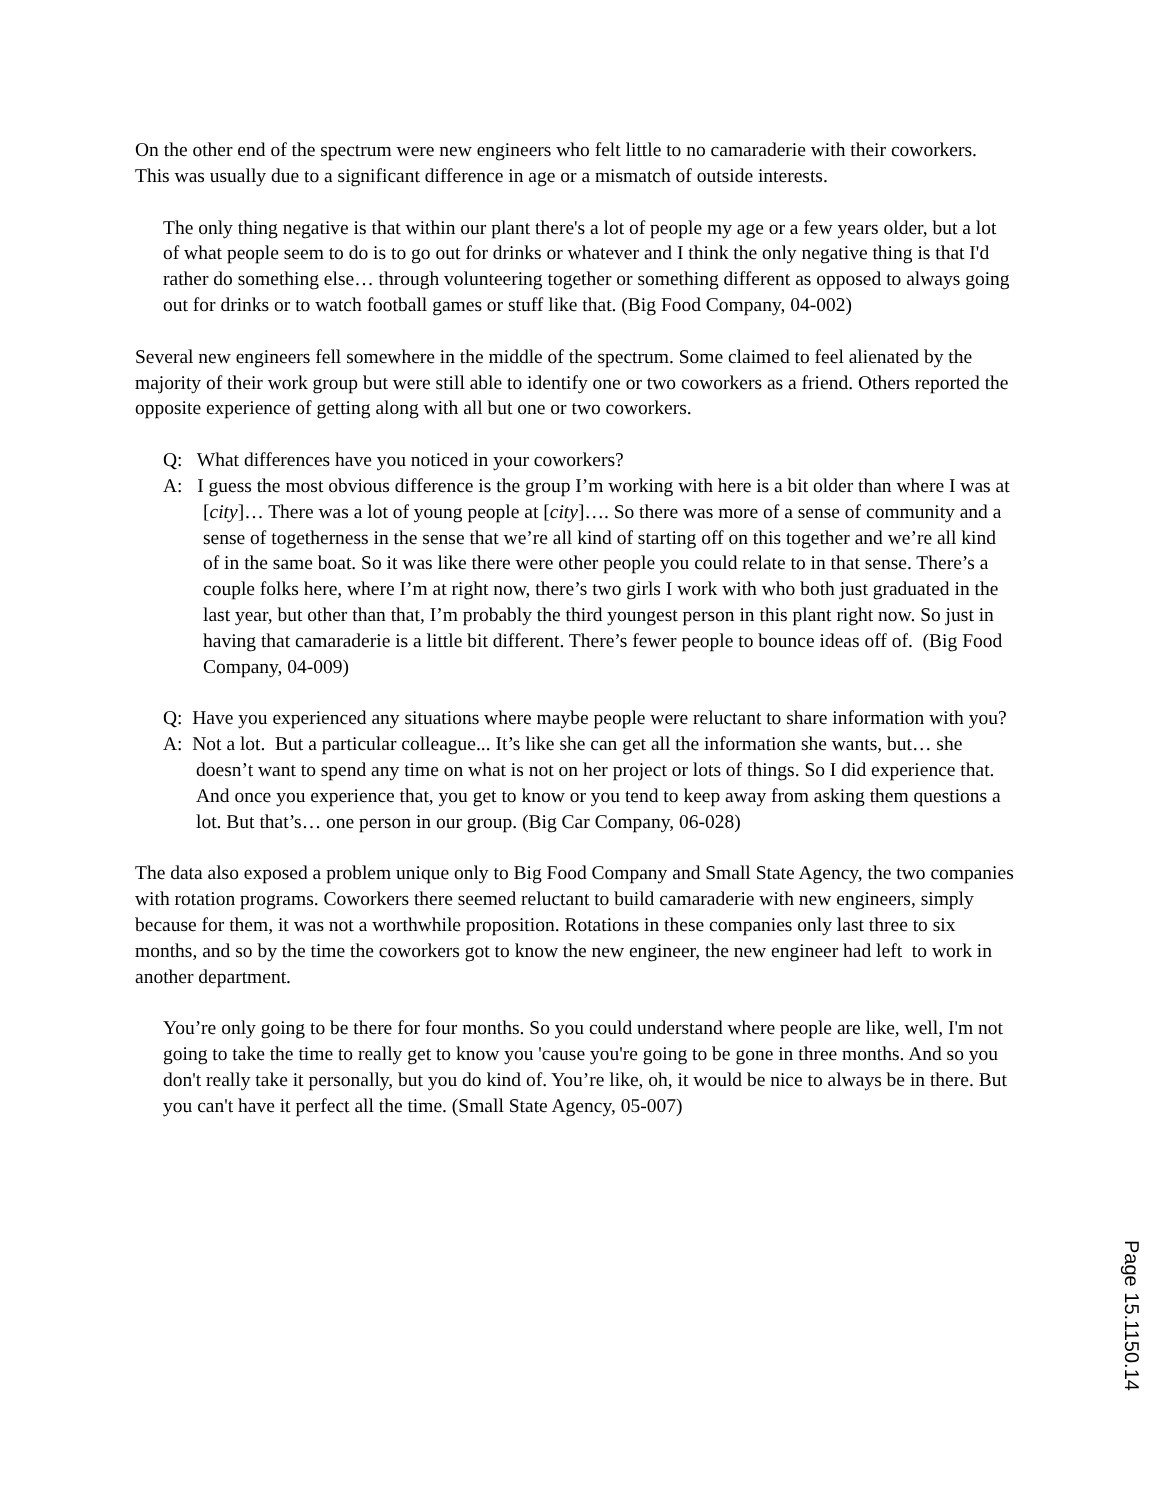On the other end of the spectrum were new engineers who felt little to no camaraderie with their coworkers. This was usually due to a significant difference in age or a mismatch of outside interests.
The only thing negative is that within our plant there's a lot of people my age or a few years older, but a lot of what people seem to do is to go out for drinks or whatever and I think the only negative thing is that I'd rather do something else… through volunteering together or something different as opposed to always going out for drinks or to watch football games or stuff like that. (Big Food Company, 04-002)
Several new engineers fell somewhere in the middle of the spectrum. Some claimed to feel alienated by the majority of their work group but were still able to identify one or two coworkers as a friend. Others reported the opposite experience of getting along with all but one or two coworkers.
Q: What differences have you noticed in your coworkers?
A: I guess the most obvious difference is the group I’m working with here is a bit older than where I was at [city]… There was a lot of young people at [city]…. So there was more of a sense of community and a sense of togetherness in the sense that we’re all kind of starting off on this together and we’re all kind of in the same boat. So it was like there were other people you could relate to in that sense. There’s a couple folks here, where I’m at right now, there’s two girls I work with who both just graduated in the last year, but other than that, I’m probably the third youngest person in this plant right now. So just in having that camaraderie is a little bit different. There’s fewer people to bounce ideas off of. (Big Food Company, 04-009)
Q: Have you experienced any situations where maybe people were reluctant to share information with you?
A: Not a lot. But a particular colleague... It’s like she can get all the information she wants, but… she doesn’t want to spend any time on what is not on her project or lots of things. So I did experience that. And once you experience that, you get to know or you tend to keep away from asking them questions a lot. But that’s… one person in our group. (Big Car Company, 06-028)
The data also exposed a problem unique only to Big Food Company and Small State Agency, the two companies with rotation programs. Coworkers there seemed reluctant to build camaraderie with new engineers, simply because for them, it was not a worthwhile proposition. Rotations in these companies only last three to six months, and so by the time the coworkers got to know the new engineer, the new engineer had left to work in another department.
You’re only going to be there for four months. So you could understand where people are like, well, I'm not going to take the time to really get to know you 'cause you're going to be gone in three months. And so you don't really take it personally, but you do kind of. You’re like, oh, it would be nice to always be in there. But you can't have it perfect all the time. (Small State Agency, 05-007)
Page 15.1150.14